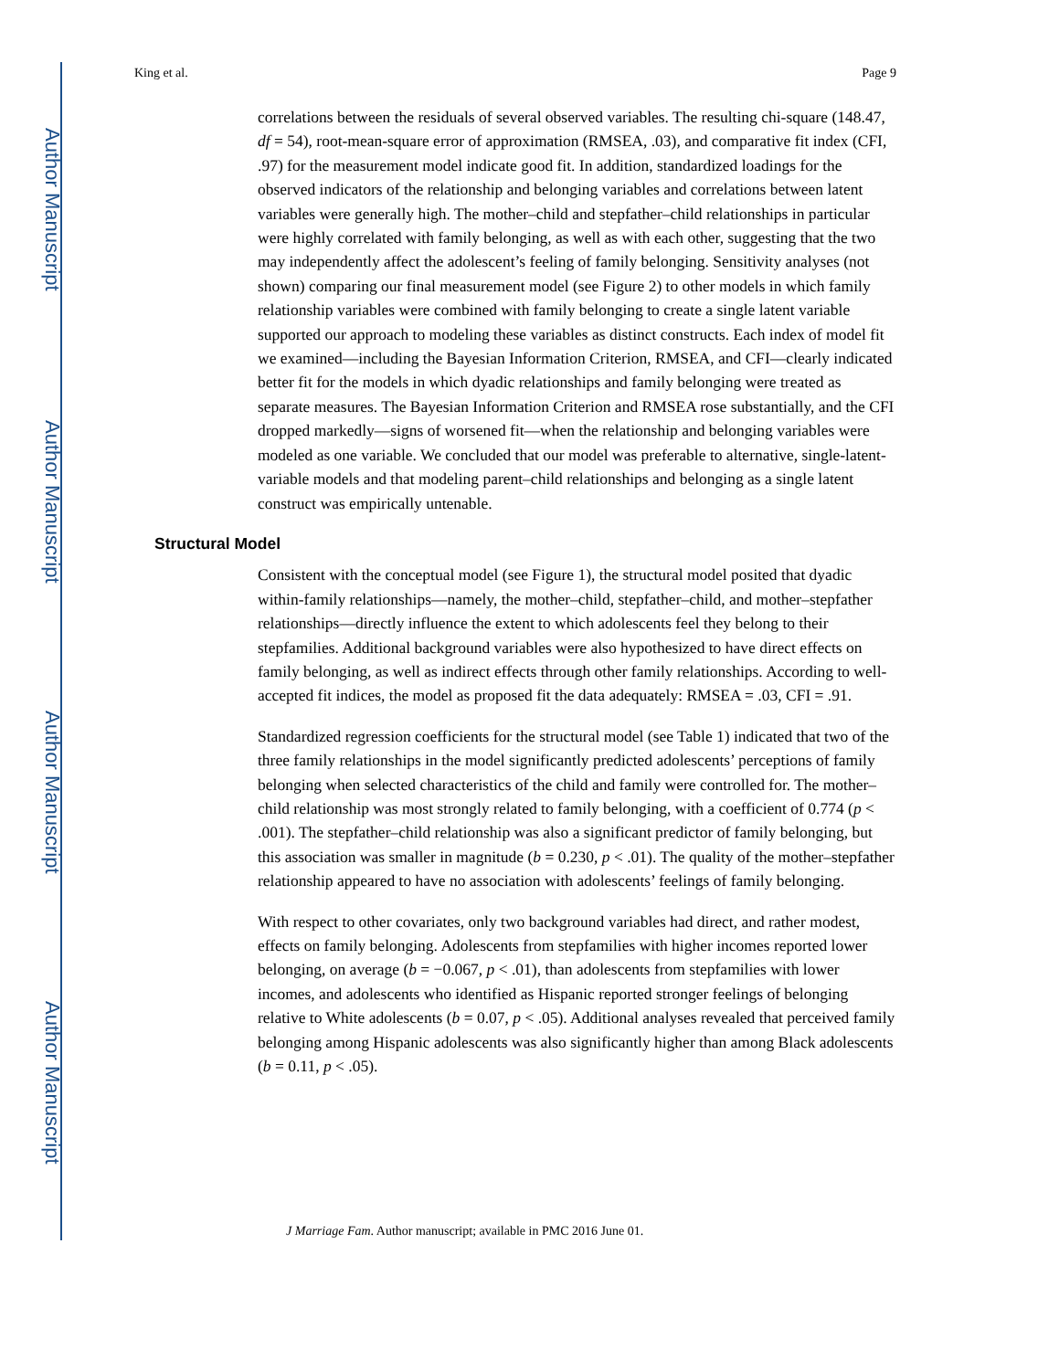Author Manuscript
Author Manuscript
Author Manuscript
Author Manuscript
King et al. Page 9
correlations between the residuals of several observed variables. The resulting chi-square (148.47, df = 54), root-mean-square error of approximation (RMSEA, .03), and comparative fit index (CFI, .97) for the measurement model indicate good fit. In addition, standardized loadings for the observed indicators of the relationship and belonging variables and correlations between latent variables were generally high. The mother–child and stepfather–child relationships in particular were highly correlated with family belonging, as well as with each other, suggesting that the two may independently affect the adolescent’s feeling of family belonging. Sensitivity analyses (not shown) comparing our final measurement model (see Figure 2) to other models in which family relationship variables were combined with family belonging to create a single latent variable supported our approach to modeling these variables as distinct constructs. Each index of model fit we examined—including the Bayesian Information Criterion, RMSEA, and CFI—clearly indicated better fit for the models in which dyadic relationships and family belonging were treated as separate measures. The Bayesian Information Criterion and RMSEA rose substantially, and the CFI dropped markedly—signs of worsened fit—when the relationship and belonging variables were modeled as one variable. We concluded that our model was preferable to alternative, single-latent-variable models and that modeling parent–child relationships and belonging as a single latent construct was empirically untenable.
Structural Model
Consistent with the conceptual model (see Figure 1), the structural model posited that dyadic within-family relationships—namely, the mother–child, stepfather–child, and mother–stepfather relationships—directly influence the extent to which adolescents feel they belong to their stepfamilies. Additional background variables were also hypothesized to have direct effects on family belonging, as well as indirect effects through other family relationships. According to well-accepted fit indices, the model as proposed fit the data adequately: RMSEA = .03, CFI = .91.
Standardized regression coefficients for the structural model (see Table 1) indicated that two of the three family relationships in the model significantly predicted adolescents’ perceptions of family belonging when selected characteristics of the child and family were controlled for. The mother–child relationship was most strongly related to family belonging, with a coefficient of 0.774 (p < .001). The stepfather–child relationship was also a significant predictor of family belonging, but this association was smaller in magnitude (b = 0.230, p < .01). The quality of the mother–stepfather relationship appeared to have no association with adolescents’ feelings of family belonging.
With respect to other covariates, only two background variables had direct, and rather modest, effects on family belonging. Adolescents from stepfamilies with higher incomes reported lower belonging, on average (b = −0.067, p < .01), than adolescents from stepfamilies with lower incomes, and adolescents who identified as Hispanic reported stronger feelings of belonging relative to White adolescents (b = 0.07, p < .05). Additional analyses revealed that perceived family belonging among Hispanic adolescents was also significantly higher than among Black adolescents (b = 0.11, p < .05).
J Marriage Fam. Author manuscript; available in PMC 2016 June 01.